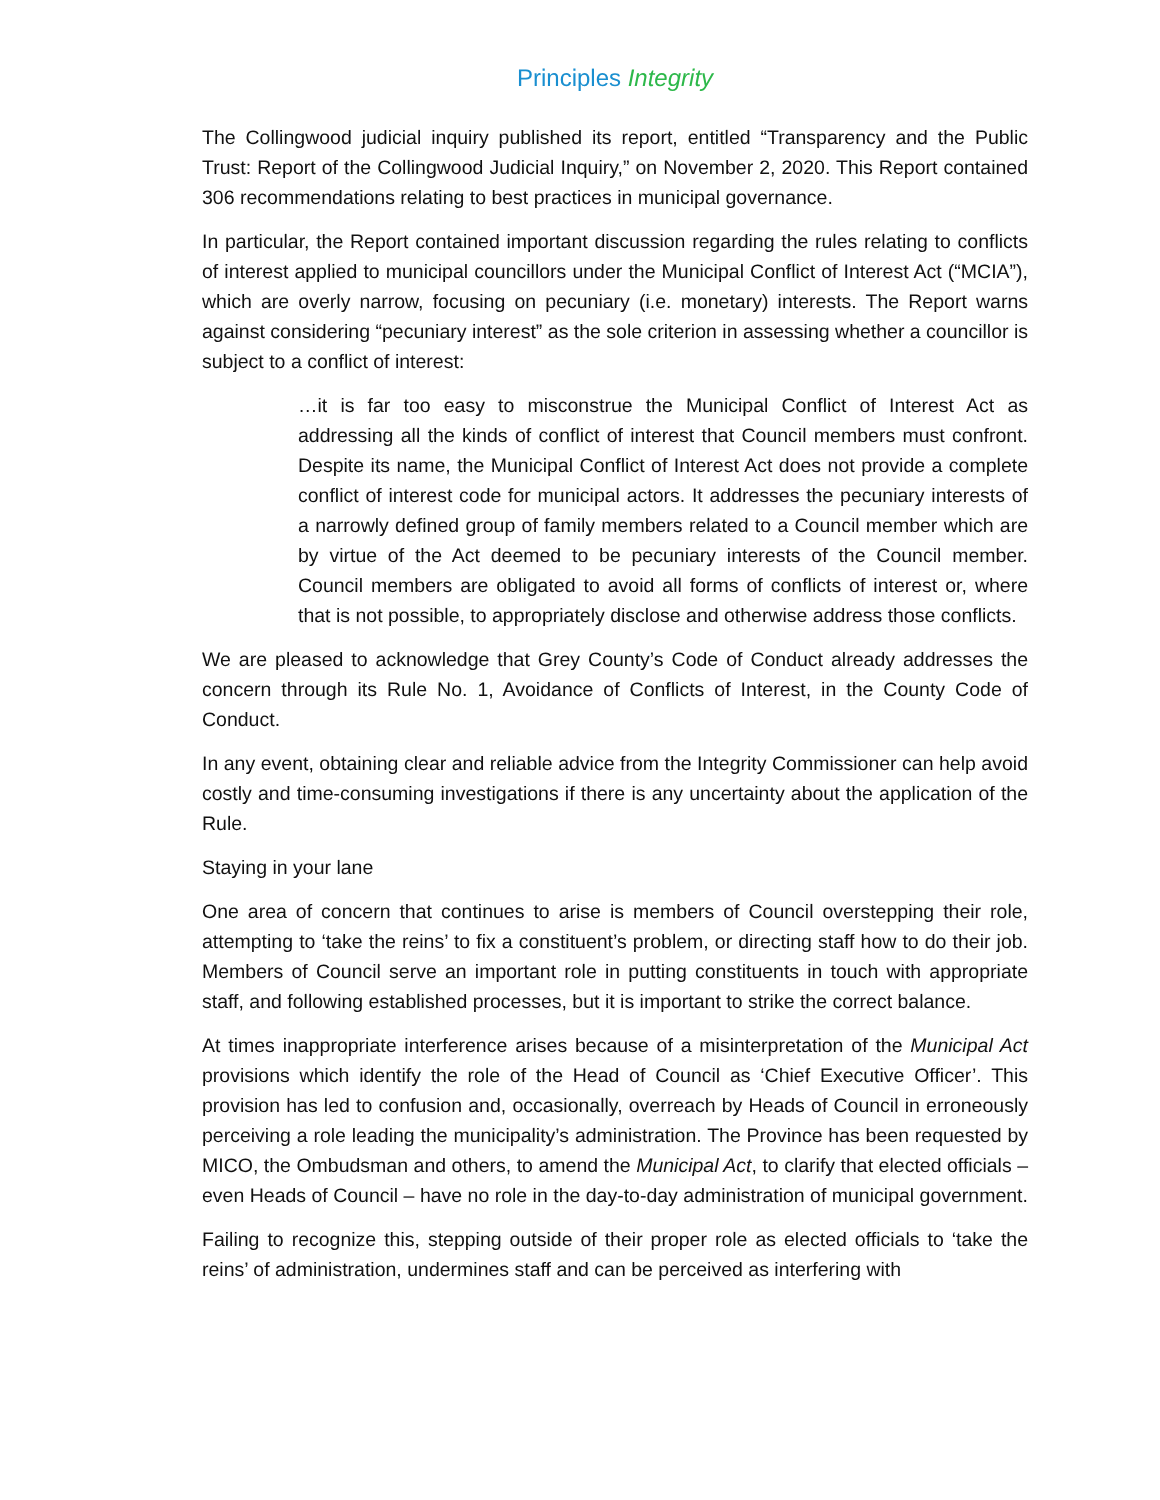Principles Integrity
The Collingwood judicial inquiry published its report, entitled “Transparency and the Public Trust: Report of the Collingwood Judicial Inquiry,” on November 2, 2020. This Report contained 306 recommendations relating to best practices in municipal governance.
In particular, the Report contained important discussion regarding the rules relating to conflicts of interest applied to municipal councillors under the Municipal Conflict of Interest Act (“MCIA”), which are overly narrow, focusing on pecuniary (i.e. monetary) interests. The Report warns against considering “pecuniary interest” as the sole criterion in assessing whether a councillor is subject to a conflict of interest:
…it is far too easy to misconstrue the Municipal Conflict of Interest Act as addressing all the kinds of conflict of interest that Council members must confront. Despite its name, the Municipal Conflict of Interest Act does not provide a complete conflict of interest code for municipal actors. It addresses the pecuniary interests of a narrowly defined group of family members related to a Council member which are by virtue of the Act deemed to be pecuniary interests of the Council member. Council members are obligated to avoid all forms of conflicts of interest or, where that is not possible, to appropriately disclose and otherwise address those conflicts.
We are pleased to acknowledge that Grey County’s Code of Conduct already addresses the concern through its Rule No. 1, Avoidance of Conflicts of Interest, in the County Code of Conduct.
In any event, obtaining clear and reliable advice from the Integrity Commissioner can help avoid costly and time-consuming investigations if there is any uncertainty about the application of the Rule.
Staying in your lane
One area of concern that continues to arise is members of Council overstepping their role, attempting to ‘take the reins’ to fix a constituent’s problem, or directing staff how to do their job. Members of Council serve an important role in putting constituents in touch with appropriate staff, and following established processes, but it is important to strike the correct balance.
At times inappropriate interference arises because of a misinterpretation of the Municipal Act provisions which identify the role of the Head of Council as ‘Chief Executive Officer’. This provision has led to confusion and, occasionally, overreach by Heads of Council in erroneously perceiving a role leading the municipality’s administration. The Province has been requested by MICO, the Ombudsman and others, to amend the Municipal Act, to clarify that elected officials – even Heads of Council – have no role in the day-to-day administration of municipal government.
Failing to recognize this, stepping outside of their proper role as elected officials to ‘take the reins’ of administration, undermines staff and can be perceived as interfering with